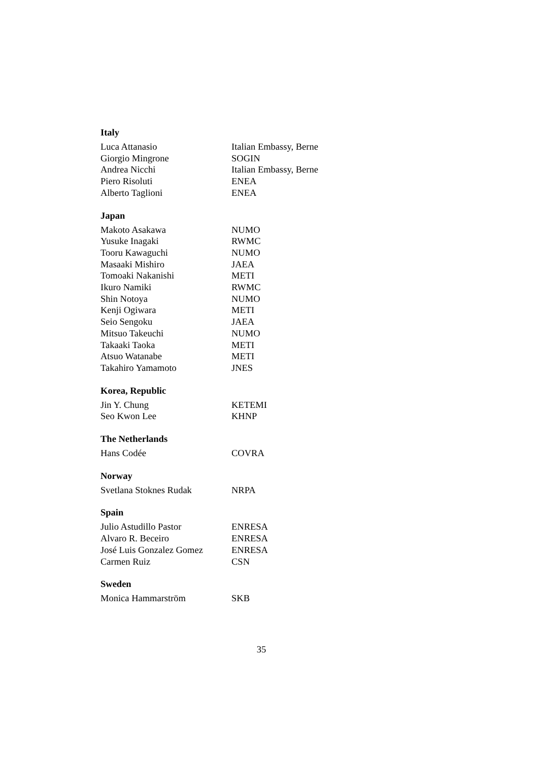Italy
| Luca Attanasio | Italian Embassy, Berne |
| Giorgio Mingrone | SOGIN |
| Andrea Nicchi | Italian Embassy, Berne |
| Piero Risoluti | ENEA |
| Alberto Taglioni | ENEA |
Japan
| Makoto Asakawa | NUMO |
| Yusuke Inagaki | RWMC |
| Tooru Kawaguchi | NUMO |
| Masaaki Mishiro | JAEA |
| Tomoaki Nakanishi | METI |
| Ikuro Namiki | RWMC |
| Shin Notoya | NUMO |
| Kenji Ogiwara | METI |
| Seio Sengoku | JAEA |
| Mitsuo Takeuchi | NUMO |
| Takaaki Taoka | METI |
| Atsuo Watanabe | METI |
| Takahiro Yamamoto | JNES |
Korea, Republic
| Jin Y. Chung | KETEMI |
| Seo Kwon Lee | KHNP |
The Netherlands
| Hans Codée | COVRA |
Norway
| Svetlana Stoknes Rudak | NRPA |
Spain
| Julio Astudillo Pastor | ENRESA |
| Alvaro R. Beceiro | ENRESA |
| José Luis Gonzalez Gomez | ENRESA |
| Carmen Ruiz | CSN |
Sweden
| Monica Hammarström | SKB |
35